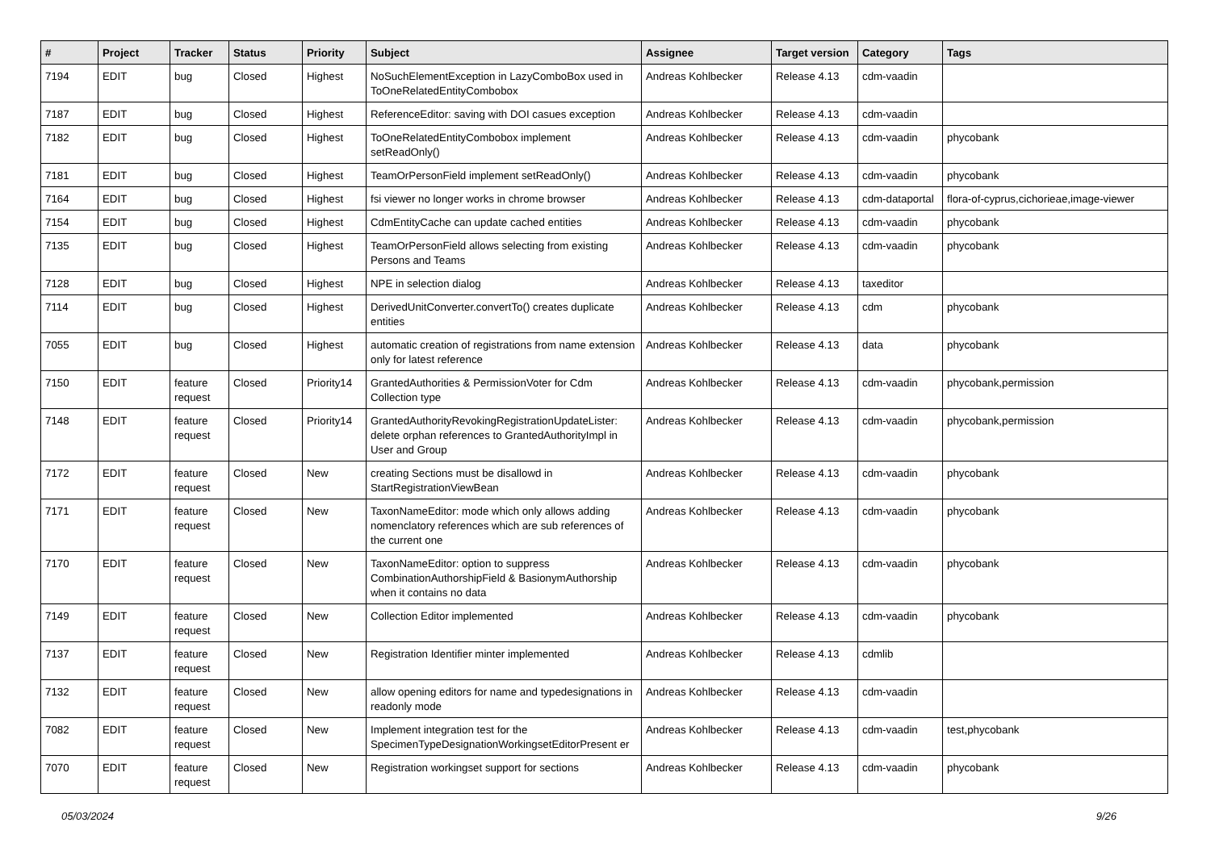| # | Project | Tracker | Status | Priority | Subject | Assignee | Target version | Category | Tags |
| --- | --- | --- | --- | --- | --- | --- | --- | --- | --- |
| 7194 | EDIT | bug | Closed | Highest | NoSuchElementException in LazyComboBox used in ToOneRelatedEntityCombobox | Andreas Kohlbecker | Release 4.13 | cdm-vaadin | |
| 7187 | EDIT | bug | Closed | Highest | ReferenceEditor: saving with DOI casues exception | Andreas Kohlbecker | Release 4.13 | cdm-vaadin | |
| 7182 | EDIT | bug | Closed | Highest | ToOneRelatedEntityCombobox implement setReadOnly() | Andreas Kohlbecker | Release 4.13 | cdm-vaadin | phycobank |
| 7181 | EDIT | bug | Closed | Highest | TeamOrPersonField implement setReadOnly() | Andreas Kohlbecker | Release 4.13 | cdm-vaadin | phycobank |
| 7164 | EDIT | bug | Closed | Highest | fsi viewer no longer works in chrome browser | Andreas Kohlbecker | Release 4.13 | cdm-dataportal | flora-of-cyprus,cichorieae,image-viewer |
| 7154 | EDIT | bug | Closed | Highest | CdmEntityCache can update cached entities | Andreas Kohlbecker | Release 4.13 | cdm-vaadin | phycobank |
| 7135 | EDIT | bug | Closed | Highest | TeamOrPersonField allows selecting from existing Persons and Teams | Andreas Kohlbecker | Release 4.13 | cdm-vaadin | phycobank |
| 7128 | EDIT | bug | Closed | Highest | NPE in selection dialog | Andreas Kohlbecker | Release 4.13 | taxeditor | |
| 7114 | EDIT | bug | Closed | Highest | DerivedUnitConverter.convertTo() creates duplicate entities | Andreas Kohlbecker | Release 4.13 | cdm | phycobank |
| 7055 | EDIT | bug | Closed | Highest | automatic creation of registrations from name extension only for latest reference | Andreas Kohlbecker | Release 4.13 | data | phycobank |
| 7150 | EDIT | feature request | Closed | Priority14 | GrantedAuthorities & PermissionVoter for Cdm Collection type | Andreas Kohlbecker | Release 4.13 | cdm-vaadin | phycobank,permission |
| 7148 | EDIT | feature request | Closed | Priority14 | GrantedAuthorityRevokingRegistrationUpdateLister: delete orphan references to GrantedAuthorityImpl in User and Group | Andreas Kohlbecker | Release 4.13 | cdm-vaadin | phycobank,permission |
| 7172 | EDIT | feature request | Closed | New | creating Sections must be disallowd in StartRegistrationViewBean | Andreas Kohlbecker | Release 4.13 | cdm-vaadin | phycobank |
| 7171 | EDIT | feature request | Closed | New | TaxonNameEditor: mode which only allows adding nomenclatory references which are sub references of the current one | Andreas Kohlbecker | Release 4.13 | cdm-vaadin | phycobank |
| 7170 | EDIT | feature request | Closed | New | TaxonNameEditor: option to suppress CombinationAuthorshipField & BasionymAuthorship when it contains no data | Andreas Kohlbecker | Release 4.13 | cdm-vaadin | phycobank |
| 7149 | EDIT | feature request | Closed | New | Collection Editor implemented | Andreas Kohlbecker | Release 4.13 | cdm-vaadin | phycobank |
| 7137 | EDIT | feature request | Closed | New | Registration Identifier minter implemented | Andreas Kohlbecker | Release 4.13 | cdmlib | |
| 7132 | EDIT | feature request | Closed | New | allow opening editors for name and typedesignations in readonly mode | Andreas Kohlbecker | Release 4.13 | cdm-vaadin | |
| 7082 | EDIT | feature request | Closed | New | Implement integration test for the SpecimenTypeDesignationWorkingsetEditorPresent er | Andreas Kohlbecker | Release 4.13 | cdm-vaadin | test,phycobank |
| 7070 | EDIT | feature request | Closed | New | Registration workingset support for sections | Andreas Kohlbecker | Release 4.13 | cdm-vaadin | phycobank |
05/03/2024 9/26